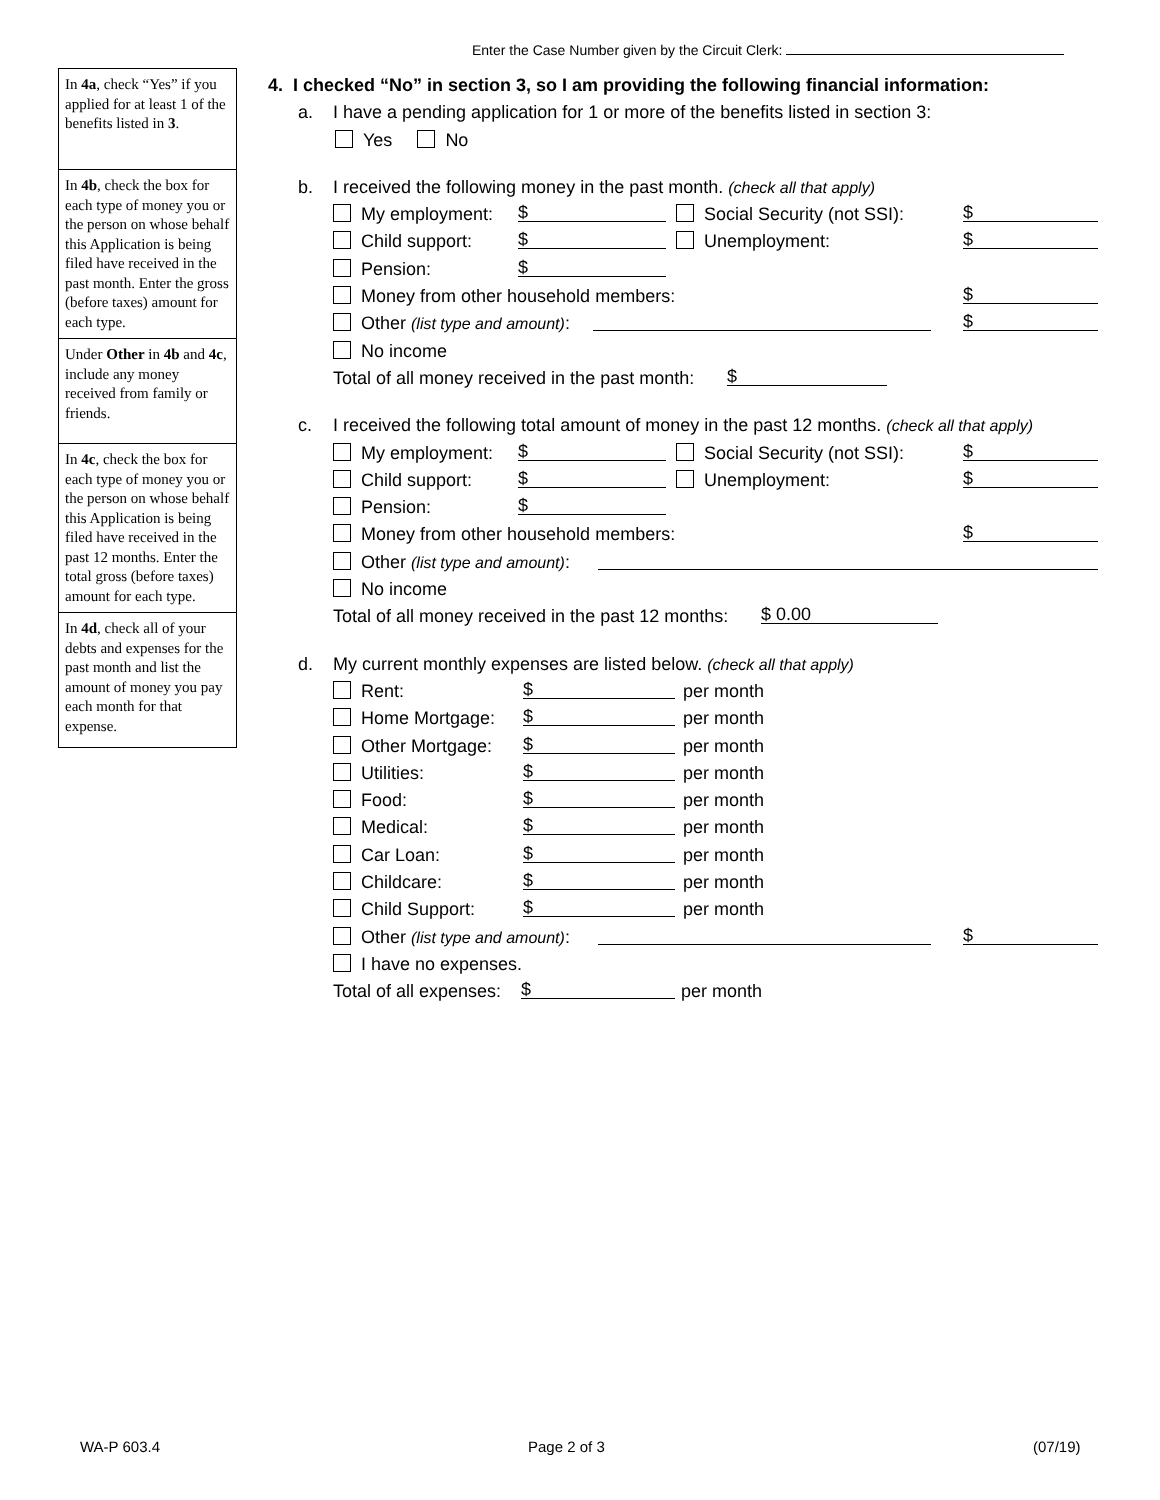Enter the Case Number given by the Circuit Clerk:
In 4a, check “Yes” if you applied for at least 1 of the benefits listed in 3.
In 4b, check the box for each type of money you or the person on whose behalf this Application is being filed have received in the past month. Enter the gross (before taxes) amount for each type.
Under Other in 4b and 4c, include any money received from family or friends.
In 4c, check the box for each type of money you or the person on whose behalf this Application is being filed have received in the past 12 months. Enter the total gross (before taxes) amount for each type.
In 4d, check all of your debts and expenses for the past month and list the amount of money you pay each month for that expense.
4. I checked “No” in section 3, so I am providing the following financial information:
a. I have a pending application for 1 or more of the benefits listed in section 3:
Yes No
b. I received the following money in the past month. (check all that apply)
My employment: $ Social Security (not SSI): $
Child support: $ Unemployment: $
Pension: $
Money from other household members: $
Other (list type and amount): $
No income
Total of all money received in the past month: $
c. I received the following total amount of money in the past 12 months. (check all that apply)
My employment: $ Social Security (not SSI): $
Child support: $ Unemployment: $
Pension: $
Money from other household members: $
Other (list type and amount): No income
Total of all money received in the past 12 months: $ 0.00
d. My current monthly expenses are listed below. (check all that apply)
Rent: $ per month
Home Mortgage: $ per month
Other Mortgage: $ per month
Utilities: $ per month
Food: $ per month
Medical: $ per month
Car Loan: $ per month
Childcare: $ per month
Child Support: $ per month
Other (list type and amount): $
I have no expenses. Total of all expenses: $ per month
WA-P 603.4 Page 2 of 3 (07/19)